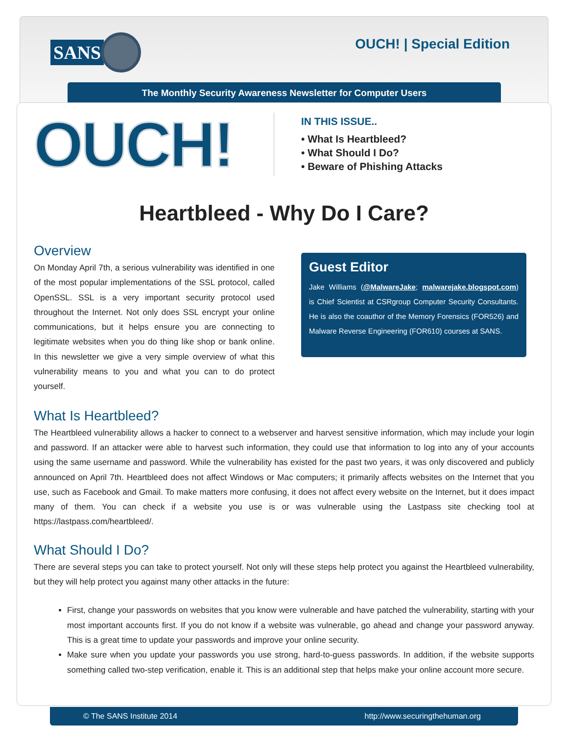SANS OUCH! | Special Edition
The Monthly Security Awareness Newsletter for Computer Users
OUCH!
IN THIS ISSUE..
• What Is Heartbleed?
• What Should I Do?
• Beware of Phishing Attacks
Heartbleed - Why Do I Care?
Overview
On Monday April 7th, a serious vulnerability was identified in one of the most popular implementations of the SSL protocol, called OpenSSL. SSL is a very important security protocol used throughout the Internet. Not only does SSL encrypt your online communications, but it helps ensure you are connecting to legitimate websites when you do thing like shop or bank online. In this newsletter we give a very simple overview of what this vulnerability means to you and what you can to do protect yourself.
Guest Editor
Jake Williams (@MalwareJake; malwarejake.blogspot.com) is Chief Scientist at CSRgroup Computer Security Consultants. He is also the coauthor of the Memory Forensics (FOR526) and Malware Reverse Engineering (FOR610) courses at SANS.
What Is Heartbleed?
The Heartbleed vulnerability allows a hacker to connect to a webserver and harvest sensitive information, which may include your login and password. If an attacker were able to harvest such information, they could use that information to log into any of your accounts using the same username and password. While the vulnerability has existed for the past two years, it was only discovered and publicly announced on April 7th. Heartbleed does not affect Windows or Mac computers; it primarily affects websites on the Internet that you use, such as Facebook and Gmail. To make matters more confusing, it does not affect every website on the Internet, but it does impact many of them. You can check if a website you use is or was vulnerable using the Lastpass site checking tool at https://lastpass.com/heartbleed/.
What Should I Do?
There are several steps you can take to protect yourself. Not only will these steps help protect you against the Heartbleed vulnerability, but they will help protect you against many other attacks in the future:
First, change your passwords on websites that you know were vulnerable and have patched the vulnerability, starting with your most important accounts first. If you do not know if a website was vulnerable, go ahead and change your password anyway. This is a great time to update your passwords and improve your online security.
Make sure when you update your passwords you use strong, hard-to-guess passwords. In addition, if the website supports something called two-step verification, enable it. This is an additional step that helps make your online account more secure.
© The SANS Institute 2014 http://www.securingthehuman.org